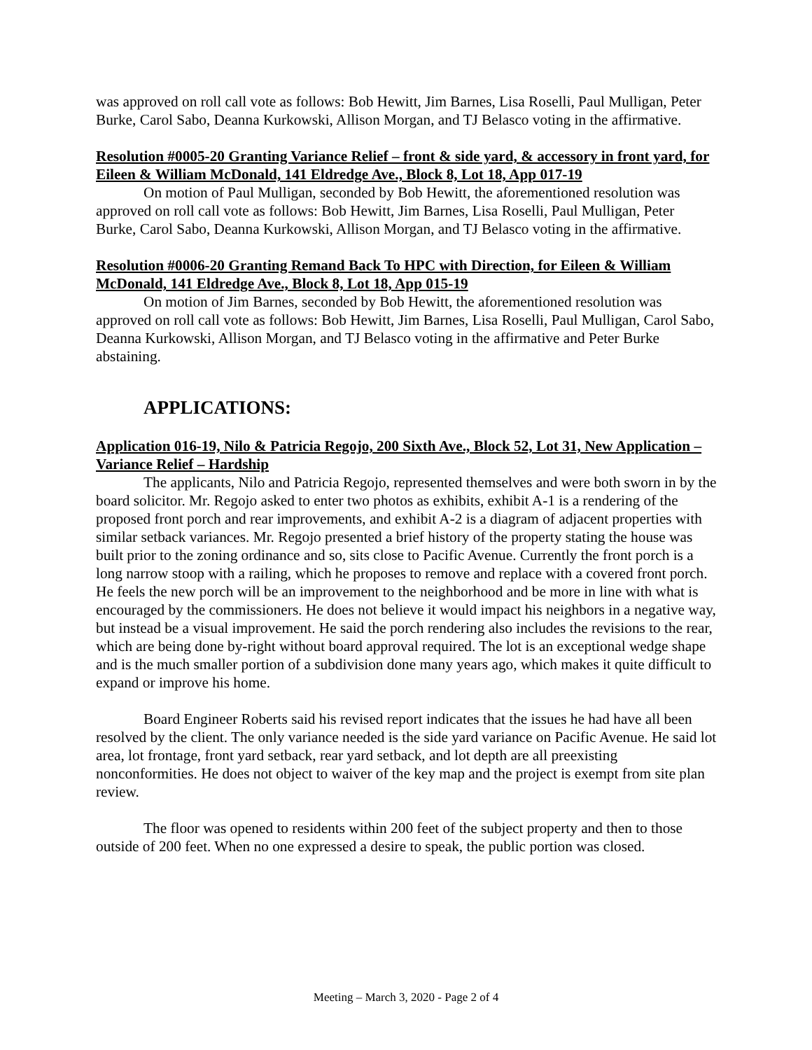was approved on roll call vote as follows: Bob Hewitt, Jim Barnes, Lisa Roselli, Paul Mulligan, Peter Burke, Carol Sabo, Deanna Kurkowski, Allison Morgan, and TJ Belasco voting in the affirmative.
Resolution #0005-20 Granting Variance Relief – front & side yard, & accessory in front yard, for Eileen & William McDonald, 141 Eldredge Ave., Block 8, Lot 18, App 017-19
On motion of Paul Mulligan, seconded by Bob Hewitt, the aforementioned resolution was approved on roll call vote as follows: Bob Hewitt, Jim Barnes, Lisa Roselli, Paul Mulligan, Peter Burke, Carol Sabo, Deanna Kurkowski, Allison Morgan, and TJ Belasco voting in the affirmative.
Resolution #0006-20 Granting Remand Back To HPC with Direction, for Eileen & William McDonald, 141 Eldredge Ave., Block 8, Lot 18, App 015-19
On motion of Jim Barnes, seconded by Bob Hewitt, the aforementioned resolution was approved on roll call vote as follows: Bob Hewitt, Jim Barnes, Lisa Roselli, Paul Mulligan, Carol Sabo, Deanna Kurkowski, Allison Morgan, and TJ Belasco voting in the affirmative and Peter Burke abstaining.
APPLICATIONS:
Application 016-19, Nilo & Patricia Regojo, 200 Sixth Ave., Block 52, Lot 31, New Application – Variance Relief – Hardship
The applicants, Nilo and Patricia Regojo, represented themselves and were both sworn in by the board solicitor. Mr. Regojo asked to enter two photos as exhibits, exhibit A-1 is a rendering of the proposed front porch and rear improvements, and exhibit A-2 is a diagram of adjacent properties with similar setback variances. Mr. Regojo presented a brief history of the property stating the house was built prior to the zoning ordinance and so, sits close to Pacific Avenue. Currently the front porch is a long narrow stoop with a railing, which he proposes to remove and replace with a covered front porch. He feels the new porch will be an improvement to the neighborhood and be more in line with what is encouraged by the commissioners. He does not believe it would impact his neighbors in a negative way, but instead be a visual improvement. He said the porch rendering also includes the revisions to the rear, which are being done by-right without board approval required. The lot is an exceptional wedge shape and is the much smaller portion of a subdivision done many years ago, which makes it quite difficult to expand or improve his home.
Board Engineer Roberts said his revised report indicates that the issues he had have all been resolved by the client. The only variance needed is the side yard variance on Pacific Avenue. He said lot area, lot frontage, front yard setback, rear yard setback, and lot depth are all preexisting nonconformities. He does not object to waiver of the key map and the project is exempt from site plan review.
The floor was opened to residents within 200 feet of the subject property and then to those outside of 200 feet. When no one expressed a desire to speak, the public portion was closed.
Meeting – March 3, 2020 - Page 2 of 4